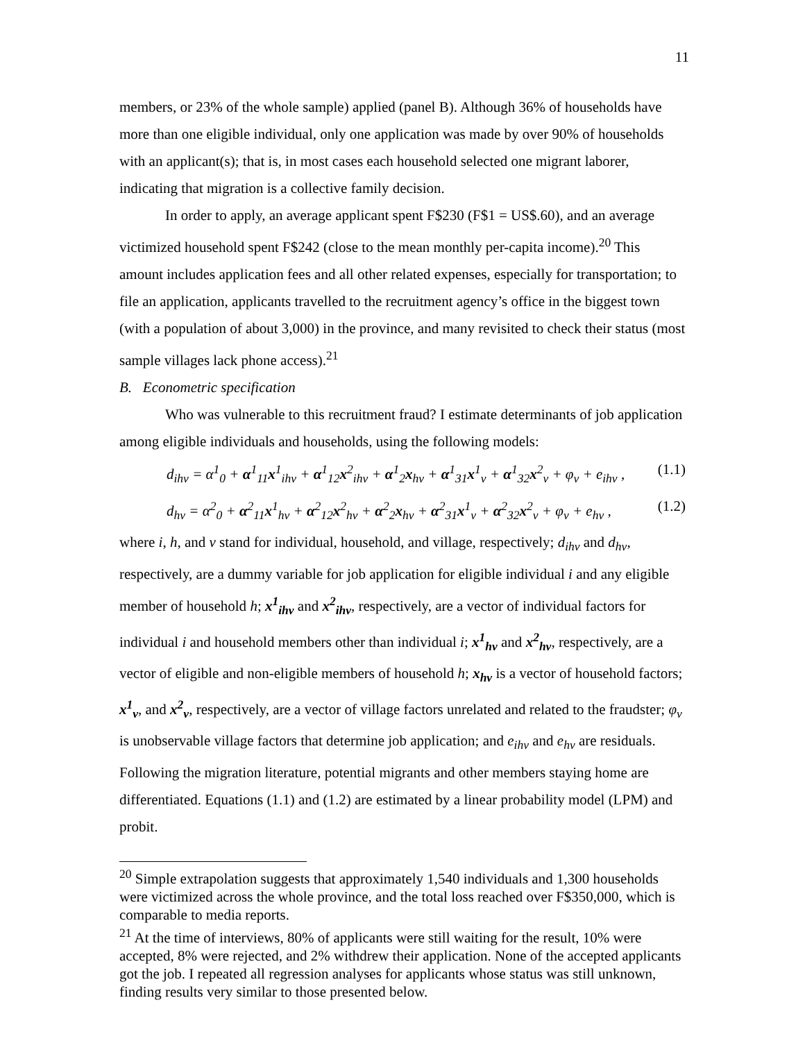11
members, or 23% of the whole sample) applied (panel B). Although 36% of households have more than one eligible individual, only one application was made by over 90% of households with an applicant(s); that is, in most cases each household selected one migrant laborer, indicating that migration is a collective family decision.
In order to apply, an average applicant spent F$230 (F$1 = US$.60), and an average victimized household spent F$242 (close to the mean monthly per-capita income).<sup>20</sup> This amount includes application fees and all other related expenses, especially for transportation; to file an application, applicants travelled to the recruitment agency’s office in the biggest town (with a population of about 3,000) in the province, and many revisited to check their status (most sample villages lack phone access).<sup>21</sup>
B. Econometric specification
Who was vulnerable to this recruitment fraud? I estimate determinants of job application among eligible individuals and households, using the following models:
d<sub>ihv</sub> = α<sup>1</sup><sub>0</sub> + α<sup>1</sup><sub>11</sub>x<sup>1</sup><sub>ihv</sub> + α<sup>1</sup><sub>12</sub>x<sup>2</sup><sub>ihv</sub> + α<sup>1</sup><sub>2</sub>x<sub>hv</sub> + α<sup>1</sup><sub>31</sub>x<sup>1</sup><sub>v</sub> + α<sup>1</sup><sub>32</sub>x<sup>2</sup><sub>v</sub> + φ<sub>v</sub> + e<sub>ihv</sub> , (1.1)
d<sub>hv</sub> = α<sup>2</sup><sub>0</sub> + α<sup>2</sup><sub>11</sub>x<sup>1</sup><sub>hv</sub> + α<sup>2</sup><sub>12</sub>x<sup>2</sup><sub>hv</sub> + α<sup>2</sup><sub>2</sub>x<sub>hv</sub> + α<sup>2</sup><sub>31</sub>x<sup>1</sup><sub>v</sub> + α<sup>2</sup><sub>32</sub>x<sup>2</sup><sub>v</sub> + φ<sub>v</sub> + e<sub>hv</sub> , (1.2)
where i, h, and v stand for individual, household, and village, respectively; d<sub>ihv</sub> and d<sub>hv</sub>, respectively, are a dummy variable for job application for eligible individual i and any eligible member of household h; x<sup>1</sup><sub>ihv</sub> and x<sup>2</sup><sub>ihv</sub>, respectively, are a vector of individual factors for individual i and household members other than individual i; x<sup>1</sup><sub>hv</sub> and x<sup>2</sup><sub>hv</sub>, respectively, are a vector of eligible and non-eligible members of household h; x<sub>hv</sub> is a vector of household factors; x<sup>1</sup><sub>v</sub>, and x<sup>2</sup><sub>v</sub>, respectively, are a vector of village factors unrelated and related to the fraudster; φ<sub>v</sub> is unobservable village factors that determine job application; and e<sub>ihv</sub> and e<sub>hv</sub> are residuals. Following the migration literature, potential migrants and other members staying home are differentiated. Equations (1.1) and (1.2) are estimated by a linear probability model (LPM) and probit.
<sup>20</sup> Simple extrapolation suggests that approximately 1,540 individuals and 1,300 households were victimized across the whole province, and the total loss reached over F$350,000, which is comparable to media reports.
<sup>21</sup> At the time of interviews, 80% of applicants were still waiting for the result, 10% were accepted, 8% were rejected, and 2% withdrew their application. None of the accepted applicants got the job. I repeated all regression analyses for applicants whose status was still unknown, finding results very similar to those presented below.